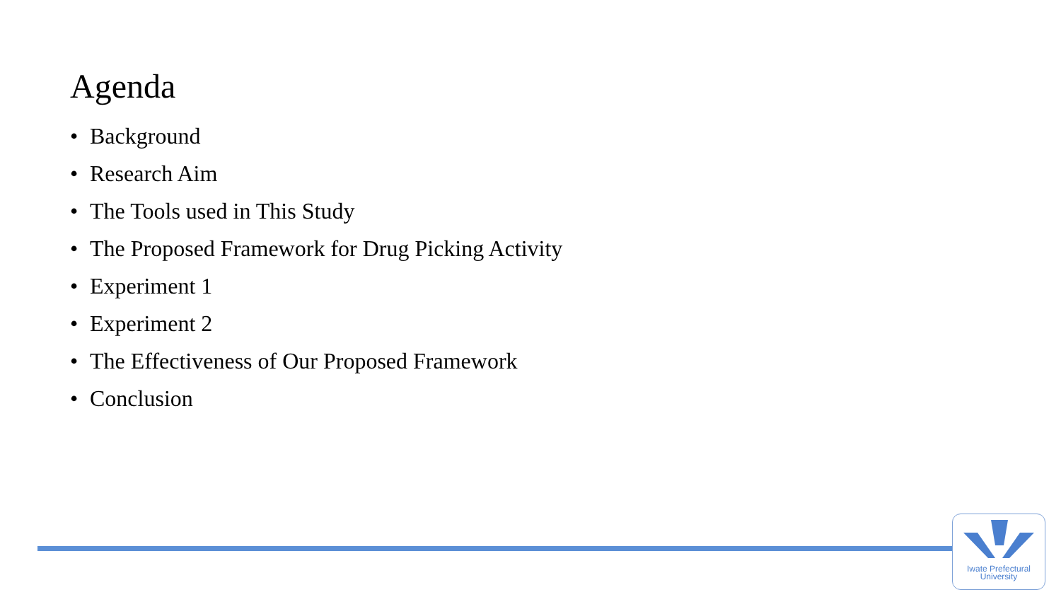Agenda
• Background
• Research Aim
• The Tools used in This Study
• The Proposed Framework for Drug Picking Activity
• Experiment 1
• Experiment 2
• The Effectiveness of Our Proposed Framework
• Conclusion
Iwate Prefectural
University